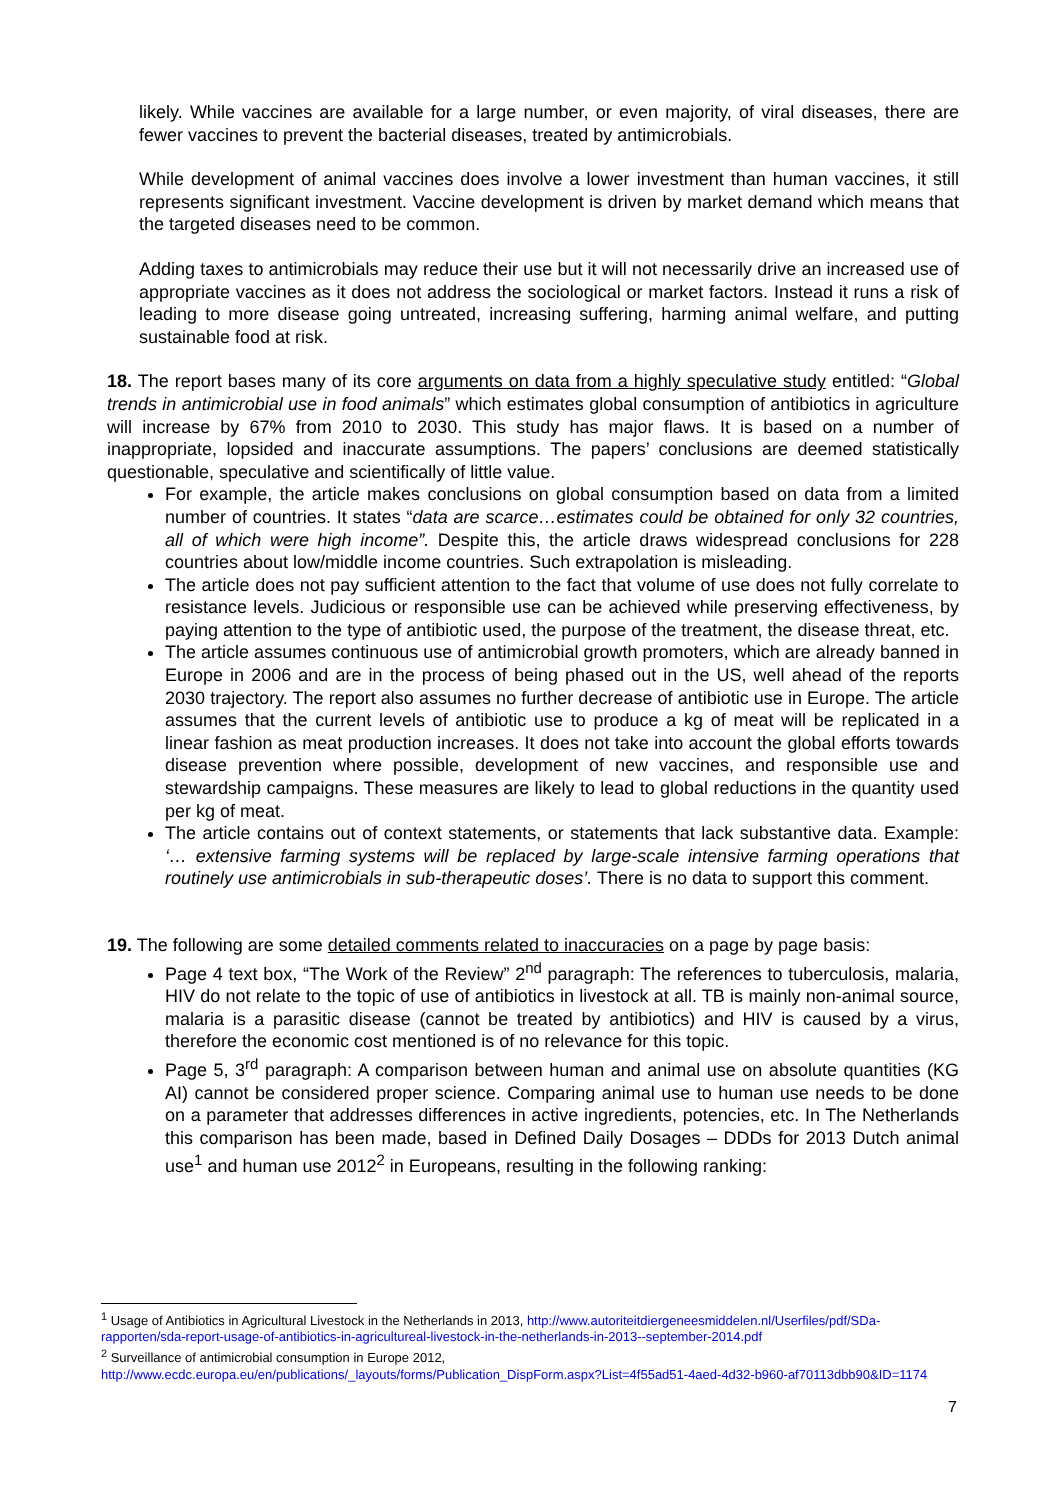likely. While vaccines are available for a large number, or even majority, of viral diseases, there are fewer vaccines to prevent the bacterial diseases, treated by antimicrobials.
While development of animal vaccines does involve a lower investment than human vaccines, it still represents significant investment. Vaccine development is driven by market demand which means that the targeted diseases need to be common.
Adding taxes to antimicrobials may reduce their use but it will not necessarily drive an increased use of appropriate vaccines as it does not address the sociological or market factors. Instead it runs a risk of leading to more disease going untreated, increasing suffering, harming animal welfare, and putting sustainable food at risk.
18. The report bases many of its core arguments on data from a highly speculative study entitled: “Global trends in antimicrobial use in food animals” which estimates global consumption of antibiotics in agriculture will increase by 67% from 2010 to 2030. This study has major flaws. It is based on a number of inappropriate, lopsided and inaccurate assumptions. The papers’ conclusions are deemed statistically questionable, speculative and scientifically of little value.
For example, the article makes conclusions on global consumption based on data from a limited number of countries. It states “data are scarce…estimates could be obtained for only 32 countries, all of which were high income”. Despite this, the article draws widespread conclusions for 228 countries about low/middle income countries. Such extrapolation is misleading.
The article does not pay sufficient attention to the fact that volume of use does not fully correlate to resistance levels. Judicious or responsible use can be achieved while preserving effectiveness, by paying attention to the type of antibiotic used, the purpose of the treatment, the disease threat, etc.
The article assumes continuous use of antimicrobial growth promoters, which are already banned in Europe in 2006 and are in the process of being phased out in the US, well ahead of the reports 2030 trajectory. The report also assumes no further decrease of antibiotic use in Europe. The article assumes that the current levels of antibiotic use to produce a kg of meat will be replicated in a linear fashion as meat production increases. It does not take into account the global efforts towards disease prevention where possible, development of new vaccines, and responsible use and stewardship campaigns. These measures are likely to lead to global reductions in the quantity used per kg of meat.
The article contains out of context statements, or statements that lack substantive data. Example: ‘… extensive farming systems will be replaced by large-scale intensive farming operations that routinely use antimicrobials in sub-therapeutic doses’. There is no data to support this comment.
19. The following are some detailed comments related to inaccuracies on a page by page basis:
Page 4 text box, “The Work of the Review” 2<sup>nd</sup> paragraph: The references to tuberculosis, malaria, HIV do not relate to the topic of use of antibiotics in livestock at all. TB is mainly non-animal source, malaria is a parasitic disease (cannot be treated by antibiotics) and HIV is caused by a virus, therefore the economic cost mentioned is of no relevance for this topic.
Page 5, 3<sup>rd</sup> paragraph: A comparison between human and animal use on absolute quantities (KG AI) cannot be considered proper science. Comparing animal use to human use needs to be done on a parameter that addresses differences in active ingredients, potencies, etc. In The Netherlands this comparison has been made, based in Defined Daily Dosages – DDDs for 2013 Dutch animal use<sup>1</sup> and human use 2012<sup>2</sup> in Europeans, resulting in the following ranking:
<sup>1</sup> Usage of Antibiotics in Agricultural Livestock in the Netherlands in 2013, http://www.autoriteitdiergeneesmiddelen.nl/Userfiles/pdf/SDa-rapporten/sda-report-usage-of-antibiotics-in-agricultureal-livestock-in-the-netherlands-in-2013--september-2014.pdf
<sup>2</sup> Surveillance of antimicrobial consumption in Europe 2012,
http://www.ecdc.europa.eu/en/publications/_layouts/forms/Publication_DispForm.aspx?List=4f55ad51-4aed-4d32-b960-af70113dbb90&ID=1174
7